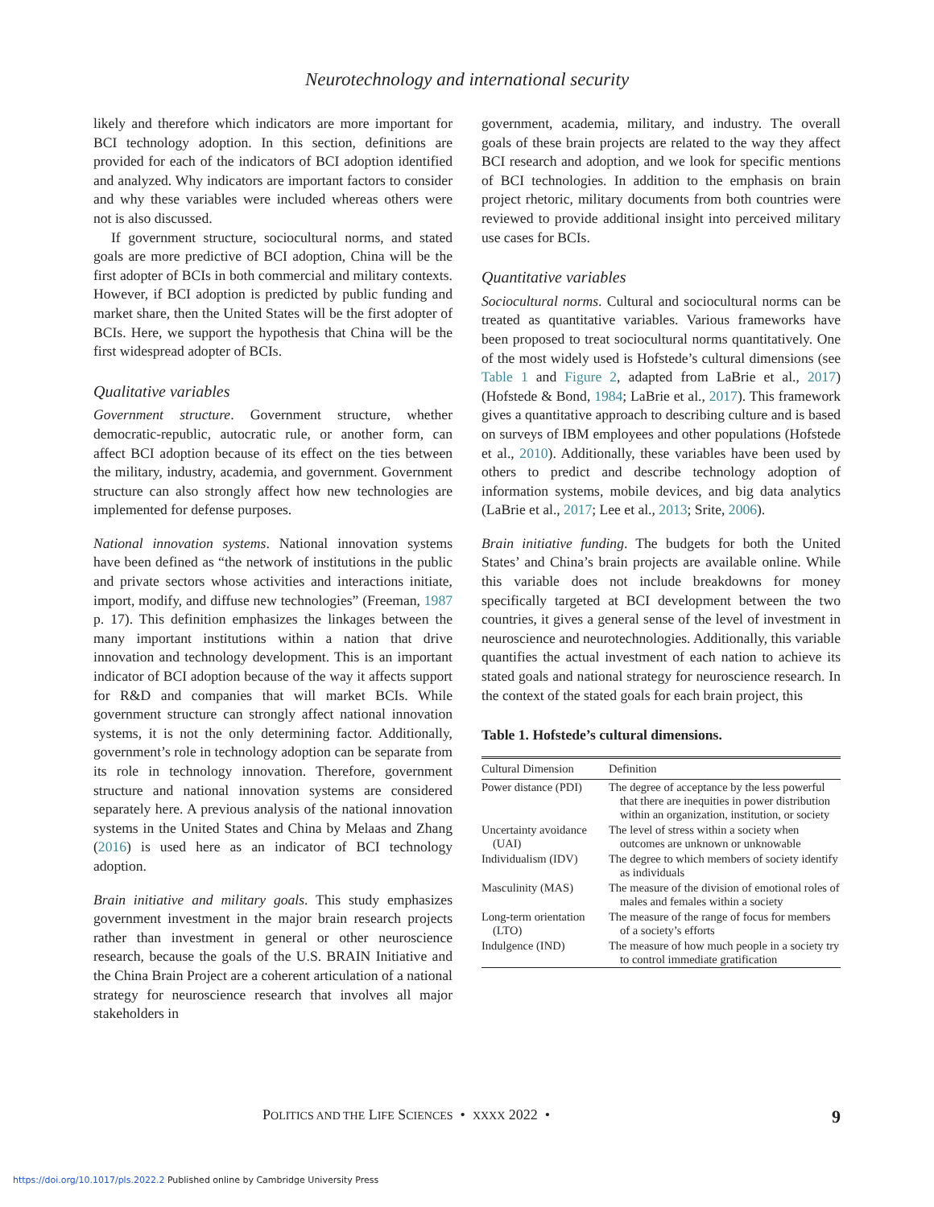Neurotechnology and international security
likely and therefore which indicators are more important for BCI technology adoption. In this section, definitions are provided for each of the indicators of BCI adoption identified and analyzed. Why indicators are important factors to consider and why these variables were included whereas others were not is also discussed.
If government structure, sociocultural norms, and stated goals are more predictive of BCI adoption, China will be the first adopter of BCIs in both commercial and military contexts. However, if BCI adoption is predicted by public funding and market share, then the United States will be the first adopter of BCIs. Here, we support the hypothesis that China will be the first widespread adopter of BCIs.
Qualitative variables
Government structure. Government structure, whether democratic-republic, autocratic rule, or another form, can affect BCI adoption because of its effect on the ties between the military, industry, academia, and government. Government structure can also strongly affect how new technologies are implemented for defense purposes.
National innovation systems. National innovation systems have been defined as “the network of institutions in the public and private sectors whose activities and interactions initiate, import, modify, and diffuse new technologies” (Freeman, 1987 p. 17). This definition emphasizes the linkages between the many important institutions within a nation that drive innovation and technology development. This is an important indicator of BCI adoption because of the way it affects support for R&D and companies that will market BCIs. While government structure can strongly affect national innovation systems, it is not the only determining factor. Additionally, government’s role in technology adoption can be separate from its role in technology innovation. Therefore, government structure and national innovation systems are considered separately here. A previous analysis of the national innovation systems in the United States and China by Melaas and Zhang (2016) is used here as an indicator of BCI technology adoption.
Brain initiative and military goals. This study emphasizes government investment in the major brain research projects rather than investment in general or other neuroscience research, because the goals of the U.S. BRAIN Initiative and the China Brain Project are a coherent articulation of a national strategy for neuroscience research that involves all major stakeholders in
government, academia, military, and industry. The overall goals of these brain projects are related to the way they affect BCI research and adoption, and we look for specific mentions of BCI technologies. In addition to the emphasis on brain project rhetoric, military documents from both countries were reviewed to provide additional insight into perceived military use cases for BCIs.
Quantitative variables
Sociocultural norms. Cultural and sociocultural norms can be treated as quantitative variables. Various frameworks have been proposed to treat sociocultural norms quantitatively. One of the most widely used is Hofstede’s cultural dimensions (see Table 1 and Figure 2, adapted from LaBrie et al., 2017) (Hofstede & Bond, 1984; LaBrie et al., 2017). This framework gives a quantitative approach to describing culture and is based on surveys of IBM employees and other populations (Hofstede et al., 2010). Additionally, these variables have been used by others to predict and describe technology adoption of information systems, mobile devices, and big data analytics (LaBrie et al., 2017; Lee et al., 2013; Srite, 2006).
Brain initiative funding. The budgets for both the United States’ and China’s brain projects are available online. While this variable does not include breakdowns for money specifically targeted at BCI development between the two countries, it gives a general sense of the level of investment in neuroscience and neurotechnologies. Additionally, this variable quantifies the actual investment of each nation to achieve its stated goals and national strategy for neuroscience research. In the context of the stated goals for each brain project, this
Table 1. Hofstede’s cultural dimensions.
| Cultural Dimension | Definition |
| --- | --- |
| Power distance (PDI) | The degree of acceptance by the less powerful that there are inequities in power distribution within an organization, institution, or society |
| Uncertainty avoidance (UAI) | The level of stress within a society when outcomes are unknown or unknowable |
| Individualism (IDV) | The degree to which members of society identify as individuals |
| Masculinity (MAS) | The measure of the division of emotional roles of males and females within a society |
| Long-term orientation (LTO) | The measure of the range of focus for members of a society’s efforts |
| Indulgence (IND) | The measure of how much people in a society try to control immediate gratification |
POLITICS AND THE LIFE SCIENCES • XXXX 2022 • 9
https://doi.org/10.1017/pls.2022.2 Published online by Cambridge University Press